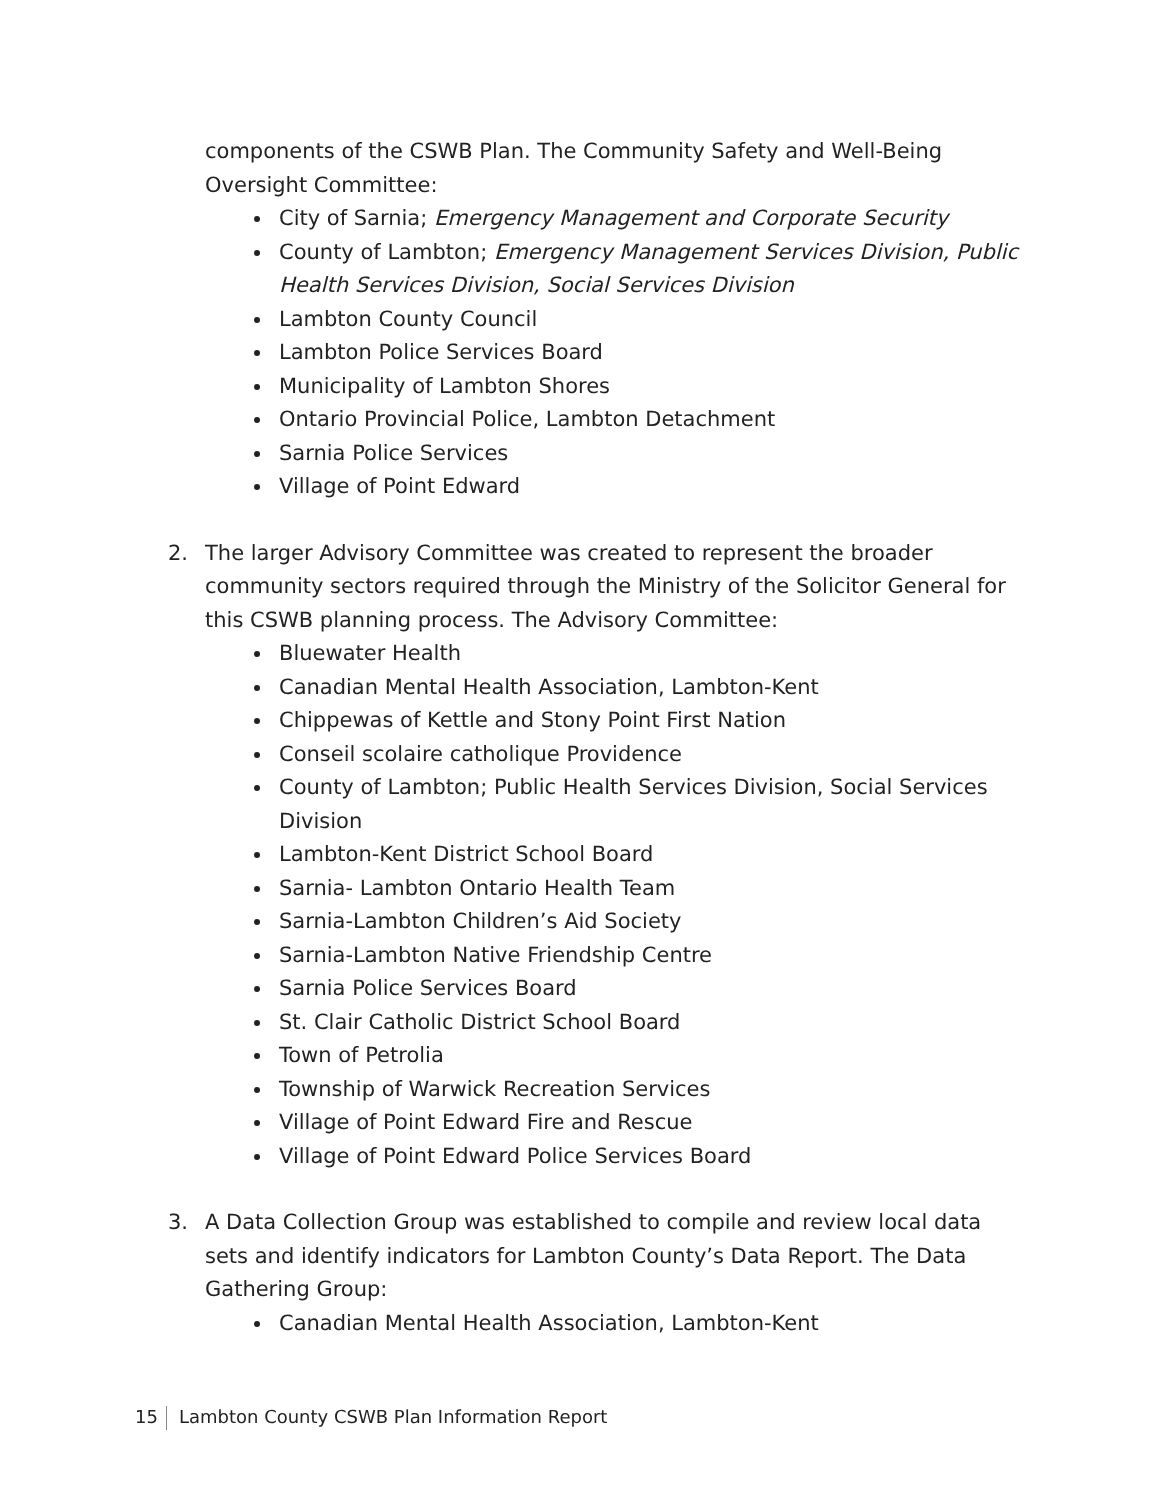components of the CSWB Plan. The Community Safety and Well-Being Oversight Committee:
City of Sarnia; Emergency Management and Corporate Security
County of Lambton; Emergency Management Services Division, Public Health Services Division, Social Services Division
Lambton County Council
Lambton Police Services Board
Municipality of Lambton Shores
Ontario Provincial Police, Lambton Detachment
Sarnia Police Services
Village of Point Edward
2. The larger Advisory Committee was created to represent the broader community sectors required through the Ministry of the Solicitor General for this CSWB planning process. The Advisory Committee:
Bluewater Health
Canadian Mental Health Association, Lambton-Kent
Chippewas of Kettle and Stony Point First Nation
Conseil scolaire catholique Providence
County of Lambton; Public Health Services Division, Social Services Division
Lambton-Kent District School Board
Sarnia- Lambton Ontario Health Team
Sarnia-Lambton Children’s Aid Society
Sarnia-Lambton Native Friendship Centre
Sarnia Police Services Board
St. Clair Catholic District School Board
Town of Petrolia
Township of Warwick Recreation Services
Village of Point Edward Fire and Rescue
Village of Point Edward Police Services Board
3. A Data Collection Group was established to compile and review local data sets and identify indicators for Lambton County’s Data Report. The Data Gathering Group:
Canadian Mental Health Association, Lambton-Kent
15 Lambton County CSWB Plan Information Report